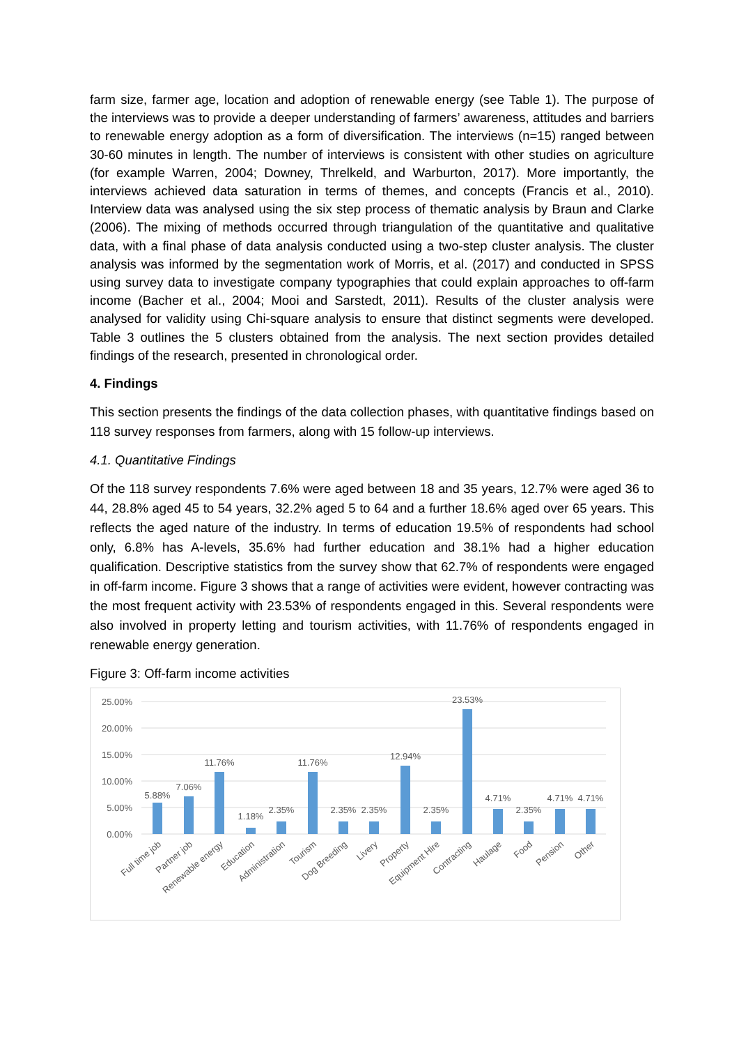farm size, farmer age, location and adoption of renewable energy (see Table 1). The purpose of the interviews was to provide a deeper understanding of farmers’ awareness, attitudes and barriers to renewable energy adoption as a form of diversification. The interviews (n=15) ranged between 30-60 minutes in length. The number of interviews is consistent with other studies on agriculture (for example Warren, 2004; Downey, Threlkeld, and Warburton, 2017). More importantly, the interviews achieved data saturation in terms of themes, and concepts (Francis et al., 2010). Interview data was analysed using the six step process of thematic analysis by Braun and Clarke (2006). The mixing of methods occurred through triangulation of the quantitative and qualitative data, with a final phase of data analysis conducted using a two-step cluster analysis. The cluster analysis was informed by the segmentation work of Morris, et al. (2017) and conducted in SPSS using survey data to investigate company typographies that could explain approaches to off-farm income (Bacher et al., 2004; Mooi and Sarstedt, 2011). Results of the cluster analysis were analysed for validity using Chi-square analysis to ensure that distinct segments were developed. Table 3 outlines the 5 clusters obtained from the analysis. The next section provides detailed findings of the research, presented in chronological order.
4. Findings
This section presents the findings of the data collection phases, with quantitative findings based on 118 survey responses from farmers, along with 15 follow-up interviews.
4.1. Quantitative Findings
Of the 118 survey respondents 7.6% were aged between 18 and 35 years, 12.7% were aged 36 to 44, 28.8% aged 45 to 54 years, 32.2% aged 5 to 64 and a further 18.6% aged over 65 years. This reflects the aged nature of the industry. In terms of education 19.5% of respondents had school only, 6.8% has A-levels, 35.6% had further education and 38.1% had a higher education qualification. Descriptive statistics from the survey show that 62.7% of respondents were engaged in off-farm income. Figure 3 shows that a range of activities were evident, however contracting was the most frequent activity with 23.53% of respondents engaged in this. Several respondents were also involved in property letting and tourism activities, with 11.76% of respondents engaged in renewable energy generation.
Figure 3: Off-farm income activities
25.00%
20.00%
15.00%
10.00%
5.00%
0.00%
5.88%
7.06%
11.76%
1.18%
2.35%
11.76%
2.35%
2.35%
12.94%
2.35%
23.53%
4.71%
2.35%
4.71%
4.71%
Full time job
Partner job
Renewable energy
Education
Administration
Tourism
Dog Breeding
Livery
Property
Equipment Hire
Contracting
Haulage
Food
Pension
Other